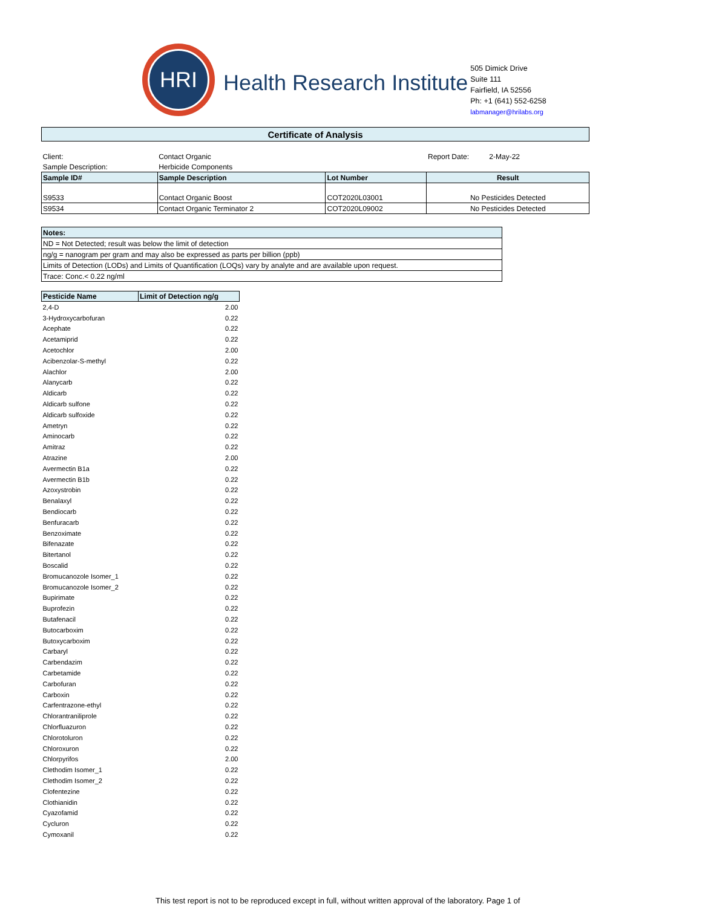HRI
Health Research Institute
505 Dimick Drive
Suite 111
Fairfield, IA 52556
Ph: +1 (641) 552-6258
labmanager@hrilabs.org
| Certificate of Analysis | | | |
| Client: | Contact Organic | | Report Date: 2-May-22 |
| Sample Description: | Herbicide Components | | |
| Sample ID# | Sample Description | Lot Number | Result |
| S9533 | Contact Organic Boost | COT2020L03001 | No Pesticides Detected |
| S9534 | Contact Organic Terminator 2 | COT2020L09002 | No Pesticides Detected |
| Notes: |
| ND = Not Detected; result was below the limit of detection |
| ng/g = nanogram per gram and may also be expressed as parts per billion (ppb) |
| Limits of Detection (LODs) and Limits of Quantification (LOQs) vary by analyte and are available upon request. |
| Trace: Conc.< 0.22 ng/ml |
| Pesticide Name | Limit of Detection ng/g |
| --- | --- |
| 2,4-D | 2.00 |
| 3-Hydroxycarbofuran | 0.22 |
| Acephate | 0.22 |
| Acetamiprid | 0.22 |
| Acetochlor | 2.00 |
| Acibenzolar-S-methyl | 0.22 |
| Alachlor | 2.00 |
| Alanycarb | 0.22 |
| Aldicarb | 0.22 |
| Aldicarb sulfone | 0.22 |
| Aldicarb sulfoxide | 0.22 |
| Ametryn | 0.22 |
| Aminocarb | 0.22 |
| Amitraz | 0.22 |
| Atrazine | 2.00 |
| Avermectin B1a | 0.22 |
| Avermectin B1b | 0.22 |
| Azoxystrobin | 0.22 |
| Benalaxyl | 0.22 |
| Bendiocarb | 0.22 |
| Benfuracarb | 0.22 |
| Benzoximate | 0.22 |
| Bifenazate | 0.22 |
| Bitertanol | 0.22 |
| Boscalid | 0.22 |
| Bromucanozole Isomer_1 | 0.22 |
| Bromucanozole Isomer_2 | 0.22 |
| Bupirimate | 0.22 |
| Buprofezin | 0.22 |
| Butafenacil | 0.22 |
| Butocarboxim | 0.22 |
| Butoxycarboxim | 0.22 |
| Carbaryl | 0.22 |
| Carbendazim | 0.22 |
| Carbetamide | 0.22 |
| Carbofuran | 0.22 |
| Carboxin | 0.22 |
| Carfentrazone-ethyl | 0.22 |
| Chlorantraniliprole | 0.22 |
| Chlorfluazuron | 0.22 |
| Chlorotoluron | 0.22 |
| Chloroxuron | 0.22 |
| Chlorpyrifos | 2.00 |
| Clethodim Isomer_1 | 0.22 |
| Clethodim Isomer_2 | 0.22 |
| Clofentezine | 0.22 |
| Clothianidin | 0.22 |
| Cyazofamid | 0.22 |
| Cycluron | 0.22 |
| Cymoxanil | 0.22 |
This test report is not to be reproduced except in full, without written approval of the laboratory. Page 1 of